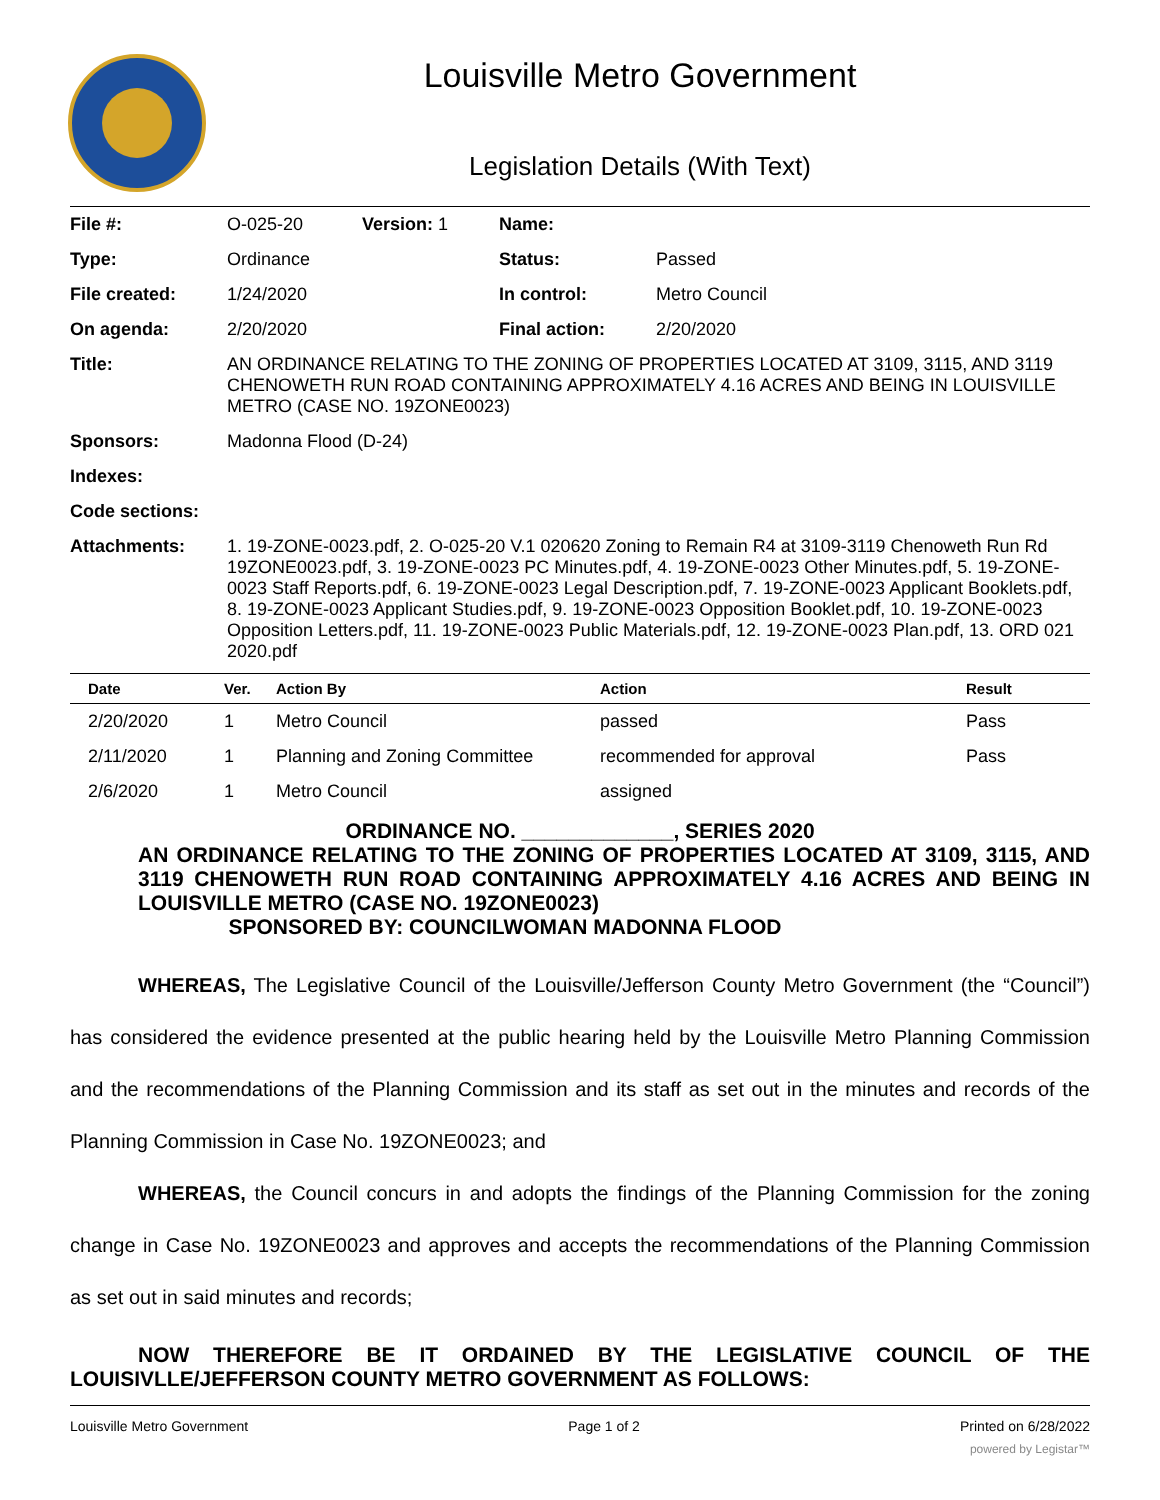Louisville Metro Government
Legislation Details (With Text)
| File #: | O-025-20 | Version: 1 | Name: | |
| Type: | Ordinance | | Status: | Passed |
| File created: | 1/24/2020 | | In control: | Metro Council |
| On agenda: | 2/20/2020 | | Final action: | 2/20/2020 |
| Title: | AN ORDINANCE RELATING TO THE ZONING OF PROPERTIES LOCATED AT 3109, 3115, AND 3119 CHENOWETH RUN ROAD CONTAINING APPROXIMATELY 4.16 ACRES AND BEING IN LOUISVILLE METRO (CASE NO. 19ZONE0023) | | | |
| Sponsors: | Madonna Flood (D-24) | | | |
| Indexes: | | | | |
| Code sections: | | | | |
| Attachments: | 1. 19-ZONE-0023.pdf, 2. O-025-20 V.1 020620 Zoning to Remain R4 at 3109-3119 Chenoweth Run Rd 19ZONE0023.pdf, 3. 19-ZONE-0023 PC Minutes.pdf, 4. 19-ZONE-0023 Other Minutes.pdf, 5. 19-ZONE-0023 Staff Reports.pdf, 6. 19-ZONE-0023 Legal Description.pdf, 7. 19-ZONE-0023 Applicant Booklets.pdf, 8. 19-ZONE-0023 Applicant Studies.pdf, 9. 19-ZONE-0023 Opposition Booklet.pdf, 10. 19-ZONE-0023 Opposition Letters.pdf, 11. 19-ZONE-0023 Public Materials.pdf, 12. 19-ZONE-0023 Plan.pdf, 13. ORD 021 2020.pdf | | | |
| Date | Ver. | Action By | Action | Result |
| --- | --- | --- | --- | --- |
| 2/20/2020 | 1 | Metro Council | passed | Pass |
| 2/11/2020 | 1 | Planning and Zoning Committee | recommended for approval | Pass |
| 2/6/2020 | 1 | Metro Council | assigned | |
ORDINANCE NO. _____________, SERIES 2020
AN ORDINANCE RELATING TO THE ZONING OF PROPERTIES LOCATED AT 3109, 3115, AND 3119 CHENOWETH RUN ROAD CONTAINING APPROXIMATELY 4.16 ACRES AND BEING IN LOUISVILLE METRO (CASE NO. 19ZONE0023)
SPONSORED BY: COUNCILWOMAN MADONNA FLOOD
WHEREAS, The Legislative Council of the Louisville/Jefferson County Metro Government (the “Council”) has considered the evidence presented at the public hearing held by the Louisville Metro Planning Commission and the recommendations of the Planning Commission and its staff as set out in the minutes and records of the Planning Commission in Case No. 19ZONE0023; and
WHEREAS, the Council concurs in and adopts the findings of the Planning Commission for the zoning change in Case No. 19ZONE0023 and approves and accepts the recommendations of the Planning Commission as set out in said minutes and records;
NOW THEREFORE BE IT ORDAINED BY THE LEGISLATIVE COUNCIL OF THE LOUISIVLLE/JEFFERSON COUNTY METRO GOVERNMENT AS FOLLOWS:
Louisville Metro Government Page 1 of 2 Printed on 6/28/2022
powered by Legistar™